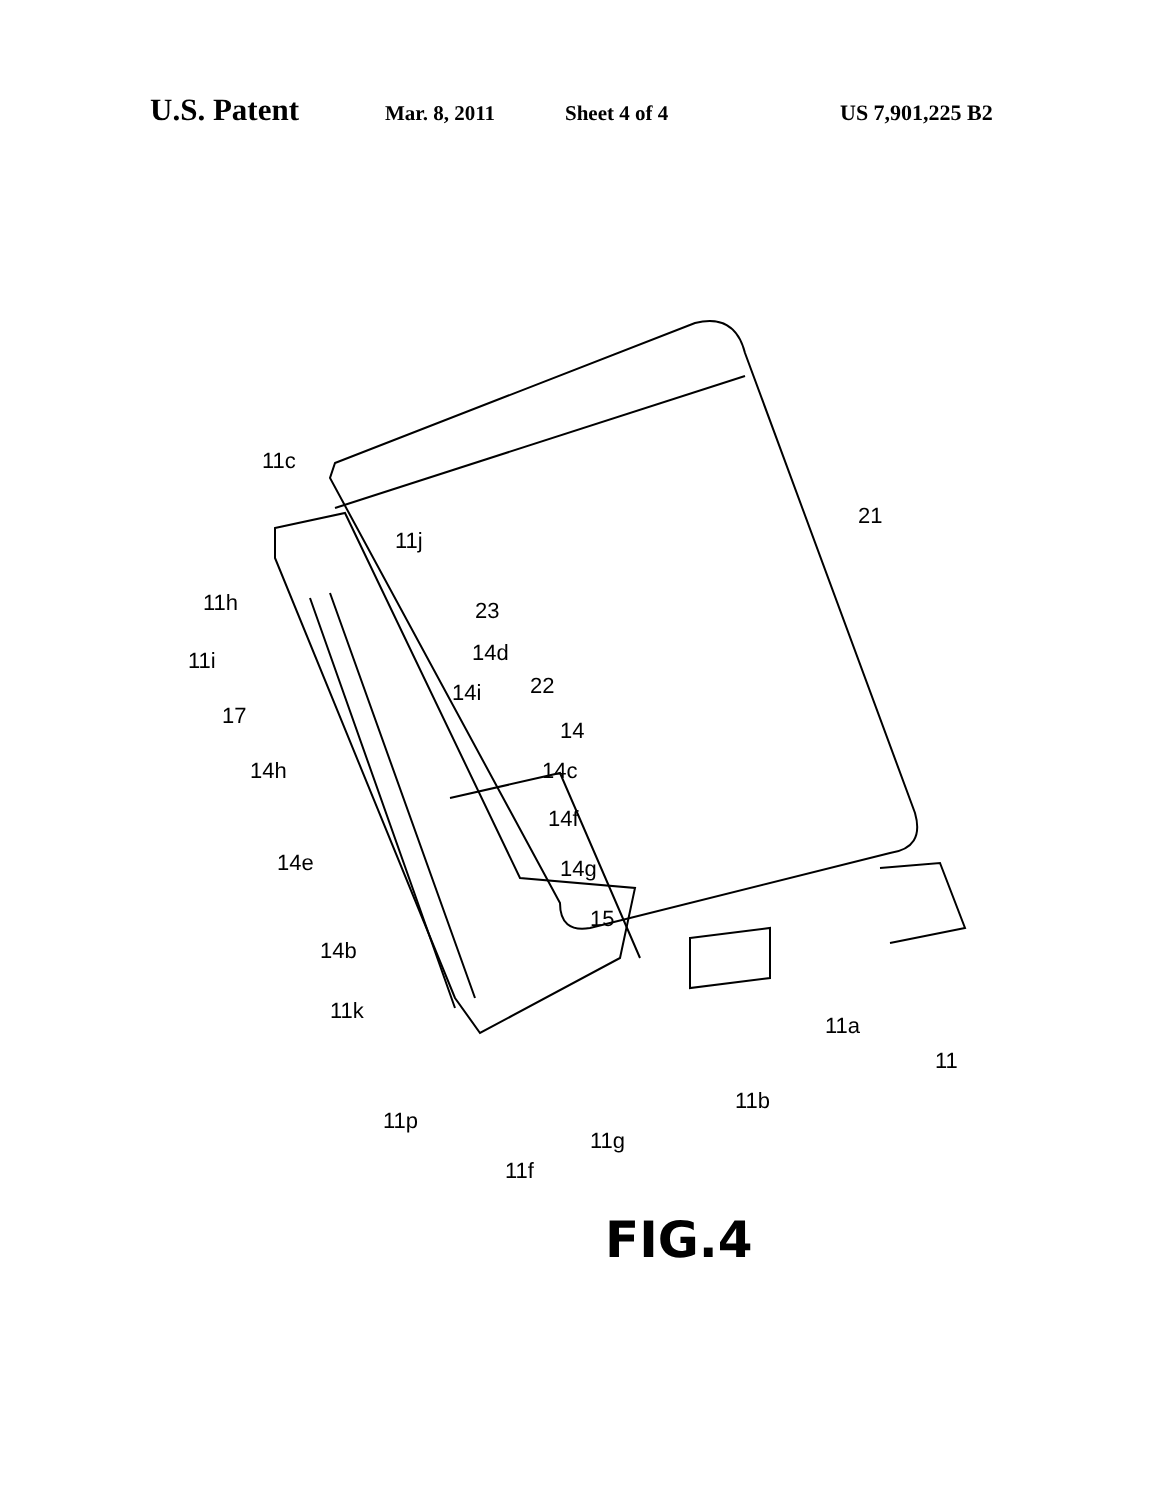U.S. Patent Mar. 8, 2011 Sheet 4 of 4 US 7,901,225 B2
11c
11j
11h
11i
23
14d
14i 22
17
14
14h 14c
14f
14e 14g
15
14b
21
11a
11k
11
11b
11p
11g
11f
FIG.4